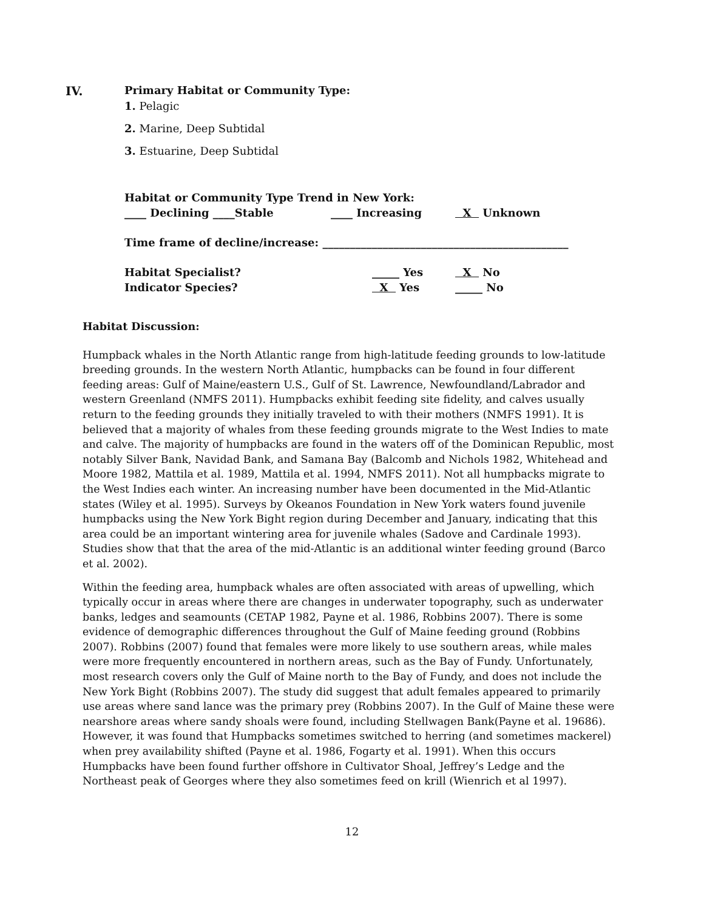IV. Primary Habitat or Community Type:
1. Pelagic
2. Marine, Deep Subtidal
3. Estuarine, Deep Subtidal
Habitat or Community Type Trend in New York:
____ Declining ____Stable ____ Increasing X Unknown
Time frame of decline/increase: _____________________________________________
Habitat Specialist? _____ Yes X No
Indicator Species? X Yes _____ No
Habitat Discussion:
Humpback whales in the North Atlantic range from high-latitude feeding grounds to low-latitude breeding grounds. In the western North Atlantic, humpbacks can be found in four different feeding areas: Gulf of Maine/eastern U.S., Gulf of St. Lawrence, Newfoundland/Labrador and western Greenland (NMFS 2011). Humpbacks exhibit feeding site fidelity, and calves usually return to the feeding grounds they initially traveled to with their mothers (NMFS 1991). It is believed that a majority of whales from these feeding grounds migrate to the West Indies to mate and calve. The majority of humpbacks are found in the waters off of the Dominican Republic, most notably Silver Bank, Navidad Bank, and Samana Bay (Balcomb and Nichols 1982, Whitehead and Moore 1982, Mattila et al. 1989, Mattila et al. 1994, NMFS 2011). Not all humpbacks migrate to the West Indies each winter. An increasing number have been documented in the Mid-Atlantic states (Wiley et al. 1995). Surveys by Okeanos Foundation in New York waters found juvenile humpbacks using the New York Bight region during December and January, indicating that this area could be an important wintering area for juvenile whales (Sadove and Cardinale 1993). Studies show that that the area of the mid-Atlantic is an additional winter feeding ground (Barco et al. 2002).
Within the feeding area, humpback whales are often associated with areas of upwelling, which typically occur in areas where there are changes in underwater topography, such as underwater banks, ledges and seamounts (CETAP 1982, Payne et al. 1986, Robbins 2007). There is some evidence of demographic differences throughout the Gulf of Maine feeding ground (Robbins 2007). Robbins (2007) found that females were more likely to use southern areas, while males were more frequently encountered in northern areas, such as the Bay of Fundy. Unfortunately, most research covers only the Gulf of Maine north to the Bay of Fundy, and does not include the New York Bight (Robbins 2007). The study did suggest that adult females appeared to primarily use areas where sand lance was the primary prey (Robbins 2007). In the Gulf of Maine these were nearshore areas where sandy shoals were found, including Stellwagen Bank(Payne et al. 19686). However, it was found that Humpbacks sometimes switched to herring (and sometimes mackerel) when prey availability shifted (Payne et al. 1986, Fogarty et al. 1991). When this occurs Humpbacks have been found further offshore in Cultivator Shoal, Jeffrey’s Ledge and the Northeast peak of Georges where they also sometimes feed on krill (Wienrich et al 1997).
12